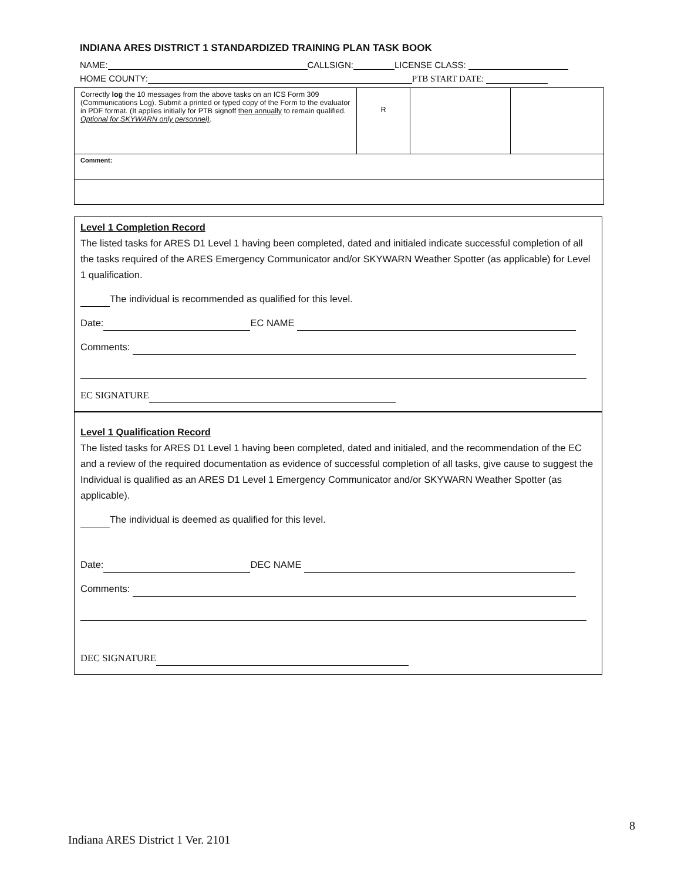INDIANA ARES DISTRICT 1 STANDARDIZED TRAINING PLAN TASK BOOK
NAME: CALLSIGN: LICENSE CLASS:
HOME COUNTY: PTB START DATE:
| Correctly log the 10 messages from the above tasks on an ICS Form 309 (Communications Log). Submit a printed or typed copy of the Form to the evaluator in PDF format. (It applies initially for PTB signoff then annually to remain qualified. Optional for SKYWARN only personnel) . | R | | |
| Comment: | | | |
Level 1 Completion Record
The listed tasks for ARES D1 Level 1 having been completed, dated and initialed indicate successful completion of all the tasks required of the ARES Emergency Communicator and/or SKYWARN Weather Spotter (as applicable) for Level 1 qualification.
The individual is recommended as qualified for this level.
Date: EC NAME
Comments:
EC SIGNATURE
Level 1 Qualification Record
The listed tasks for ARES D1 Level 1 having been completed, dated and initialed, and the recommendation of the EC and a review of the required documentation as evidence of successful completion of all tasks, give cause to suggest the Individual is qualified as an ARES D1 Level 1 Emergency Communicator and/or SKYWARN Weather Spotter (as applicable).
The individual is deemed as qualified for this level.
Date: DEC NAME
Comments:
DEC SIGNATURE
8
Indiana ARES District 1 Ver. 2101